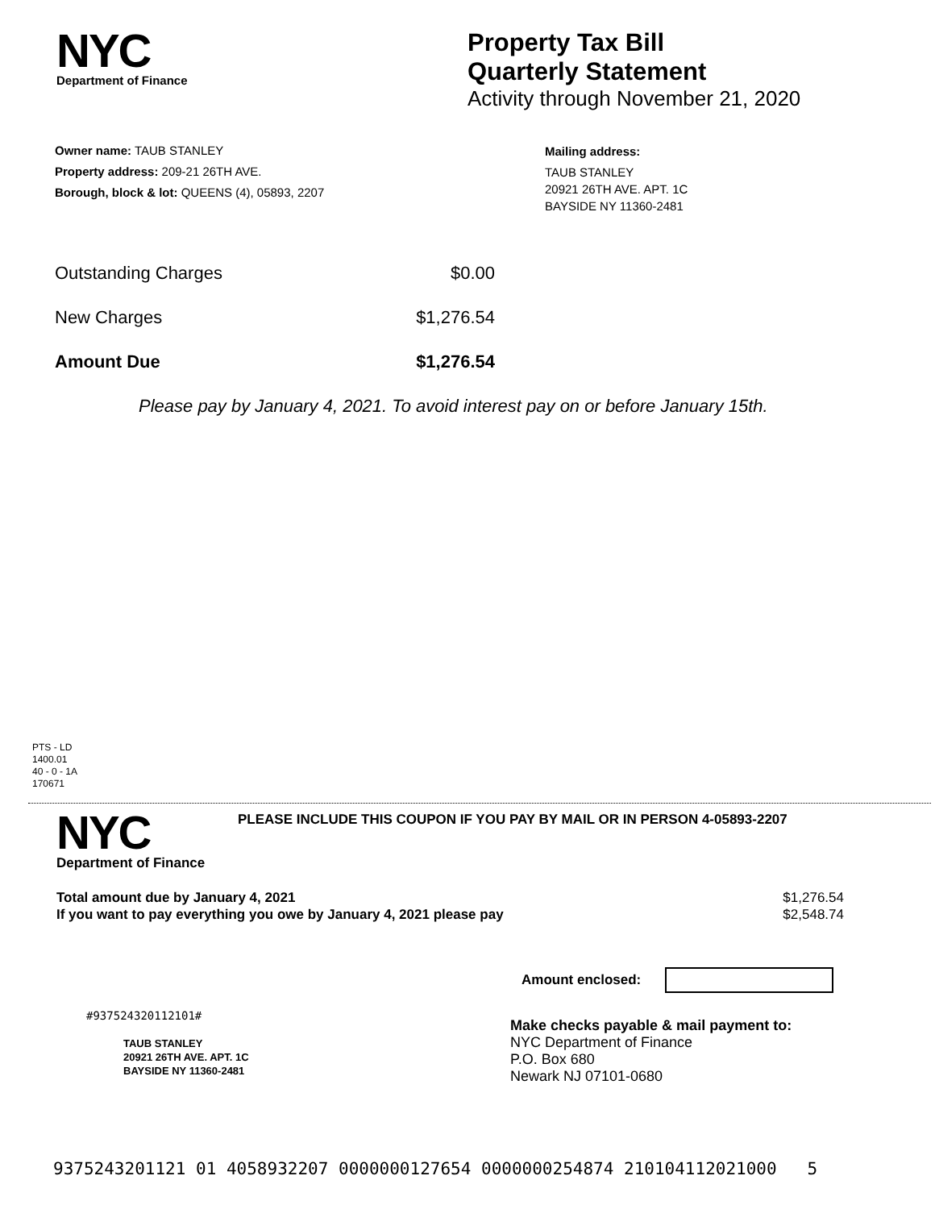NYC
Department of Finance
Property Tax Bill
Quarterly Statement
Activity through November 21, 2020
Owner name: TAUB STANLEY
Property address: 209-21 26TH AVE.
Borough, block & lot: QUEENS (4), 05893, 2207
Mailing address:
TAUB STANLEY
20921 26TH AVE. APT. 1C
BAYSIDE NY 11360-2481
Outstanding Charges $0.00
New Charges $1,276.54
Amount Due $1,276.54
Please pay by January 4, 2021. To avoid interest pay on or before January 15th.
PTS - LD
1400.01
40 - 0 - 1A
170671
NYC
Department of Finance
PLEASE INCLUDE THIS COUPON IF YOU PAY BY MAIL OR IN PERSON 4-05893-2207
Total amount due by January 4, 2021 $1,276.54
If you want to pay everything you owe by January 4, 2021 please pay $2,548.74
Amount enclosed:
#937524320112101#
TAUB STANLEY
20921 26TH AVE. APT. 1C
BAYSIDE NY 11360-2481
Make checks payable & mail payment to:
NYC Department of Finance
P.O. Box 680
Newark NJ 07101-0680
9375243201121 01 4058932207 0000000127654 0000000254874 210104112021000 5